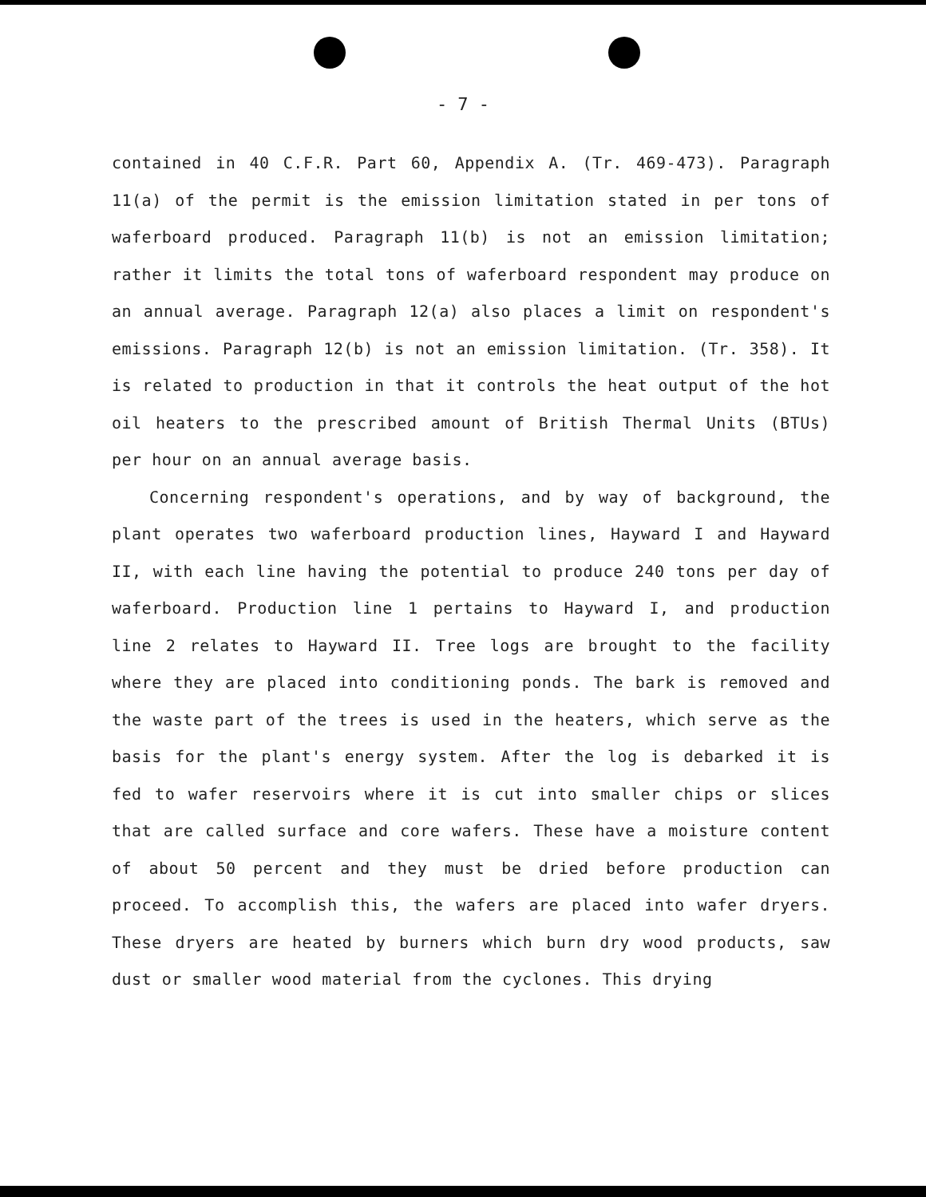- 7 -
contained in 40 C.F.R. Part 60, Appendix A. (Tr. 469-473). Paragraph 11(a) of the permit is the emission limitation stated in per tons of waferboard produced. Paragraph 11(b) is not an emission limitation; rather it limits the total tons of waferboard respondent may produce on an annual average. Paragraph 12(a) also places a limit on respondent's emissions. Paragraph 12(b) is not an emission limitation. (Tr. 358). It is related to production in that it controls the heat output of the hot oil heaters to the prescribed amount of British Thermal Units (BTUs) per hour on an annual average basis.
Concerning respondent's operations, and by way of background, the plant operates two waferboard production lines, Hayward I and Hayward II, with each line having the potential to produce 240 tons per day of waferboard. Production line 1 pertains to Hayward I, and production line 2 relates to Hayward II. Tree logs are brought to the facility where they are placed into conditioning ponds. The bark is removed and the waste part of the trees is used in the heaters, which serve as the basis for the plant's energy system. After the log is debarked it is fed to wafer reservoirs where it is cut into smaller chips or slices that are called surface and core wafers. These have a moisture content of about 50 percent and they must be dried before production can proceed. To accomplish this, the wafers are placed into wafer dryers. These dryers are heated by burners which burn dry wood products, saw dust or smaller wood material from the cyclones. This drying